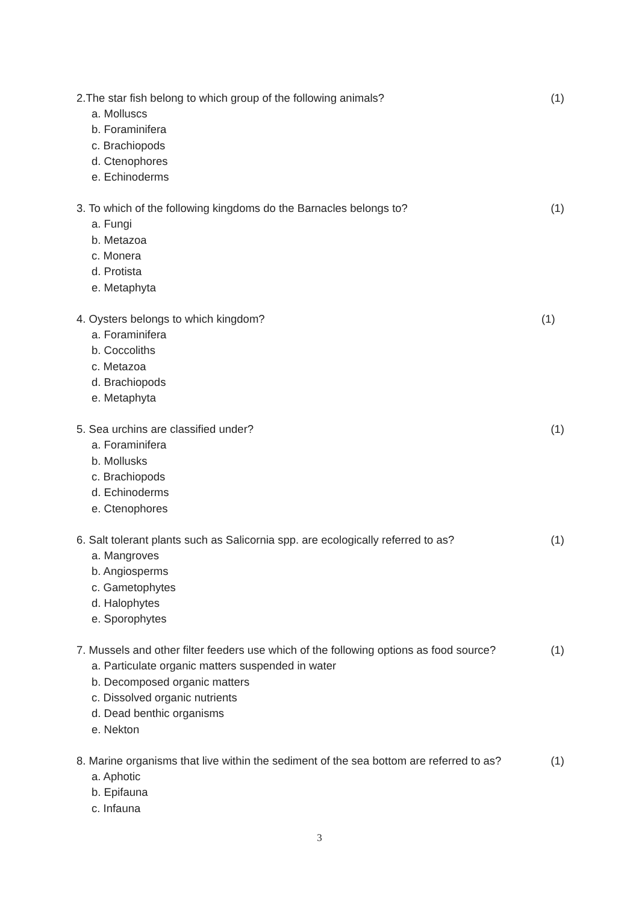2.The star fish belong to which group of the following animals? (1)
a. Molluscs
b. Foraminifera
c. Brachiopods
d. Ctenophores
e. Echinoderms
3. To which of the following kingdoms do the Barnacles belongs to? (1)
a. Fungi
b. Metazoa
c. Monera
d. Protista
e. Metaphyta
4. Oysters belongs to which kingdom? (1)
a. Foraminifera
b. Coccoliths
c. Metazoa
d. Brachiopods
e. Metaphyta
5. Sea urchins are classified under? (1)
a. Foraminifera
b. Mollusks
c. Brachiopods
d. Echinoderms
e. Ctenophores
6. Salt tolerant plants such as Salicornia spp. are ecologically referred to as? (1)
a. Mangroves
b. Angiosperms
c. Gametophytes
d. Halophytes
e. Sporophytes
7. Mussels and other filter feeders use which of the following options as food source? (1)
a. Particulate organic matters suspended in water
b. Decomposed organic matters
c. Dissolved organic nutrients
d. Dead benthic organisms
e. Nekton
8. Marine organisms that live within the sediment of the sea bottom are referred to as? (1)
a. Aphotic
b. Epifauna
c. Infauna
3